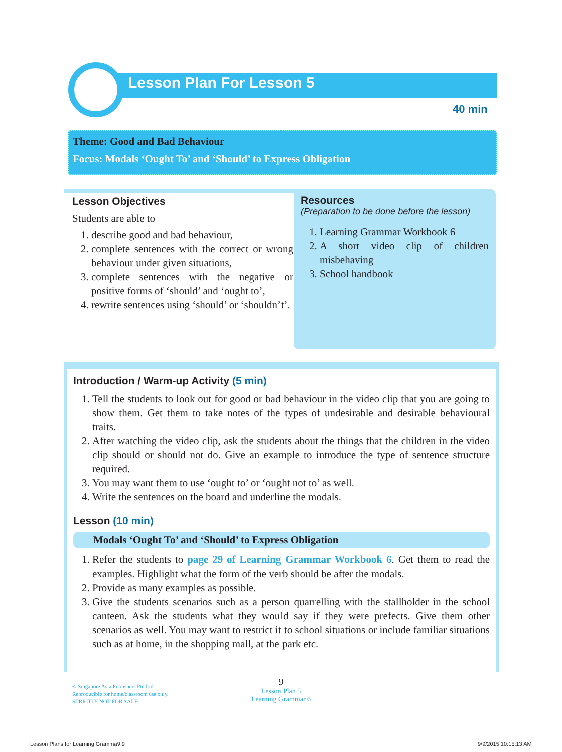Lesson Plan For Lesson 5
40 min
Theme: Good and Bad Behaviour
Focus: Modals ‘Ought To’ and ‘Should’ to Express Obligation
Lesson Objectives
Students are able to
1. describe good and bad behaviour,
2. complete sentences with the correct or wrong behaviour under given situations,
3. complete sentences with the negative or positive forms of ‘should’ and ‘ought to’,
4. rewrite sentences using ‘should’ or ‘shouldn’t’.
Resources
(Preparation to be done before the lesson)
1. Learning Grammar Workbook 6
2. A short video clip of children misbehaving
3. School handbook
Introduction / Warm-up Activity (5 min)
1. Tell the students to look out for good or bad behaviour in the video clip that you are going to show them. Get them to take notes of the types of undesirable and desirable behavioural traits.
2. After watching the video clip, ask the students about the things that the children in the video clip should or should not do. Give an example to introduce the type of sentence structure required.
3. You may want them to use ‘ought to’ or ‘ought not to’ as well.
4. Write the sentences on the board and underline the modals.
Lesson (10 min)
Modals ‘Ought To’ and ‘Should’ to Express Obligation
1. Refer the students to page 29 of Learning Grammar Workbook 6. Get them to read the examples. Highlight what the form of the verb should be after the modals.
2. Provide as many examples as possible.
3. Give the students scenarios such as a person quarrelling with the stallholder in the school canteen. Ask the students what they would say if they were prefects. Give them other scenarios as well. You may want to restrict it to school situations or include familiar situations such as at home, in the shopping mall, at the park etc.
© Singapore Asia Publishers Pte Ltd
Reproducible for home/classroom use only.
STRICTLY NOT FOR SALE.
9
Lesson Plan 5
Learning Grammar 6
Lesson Plans for Learning Gramma9 9
9/9/2015 10:15:13 AM